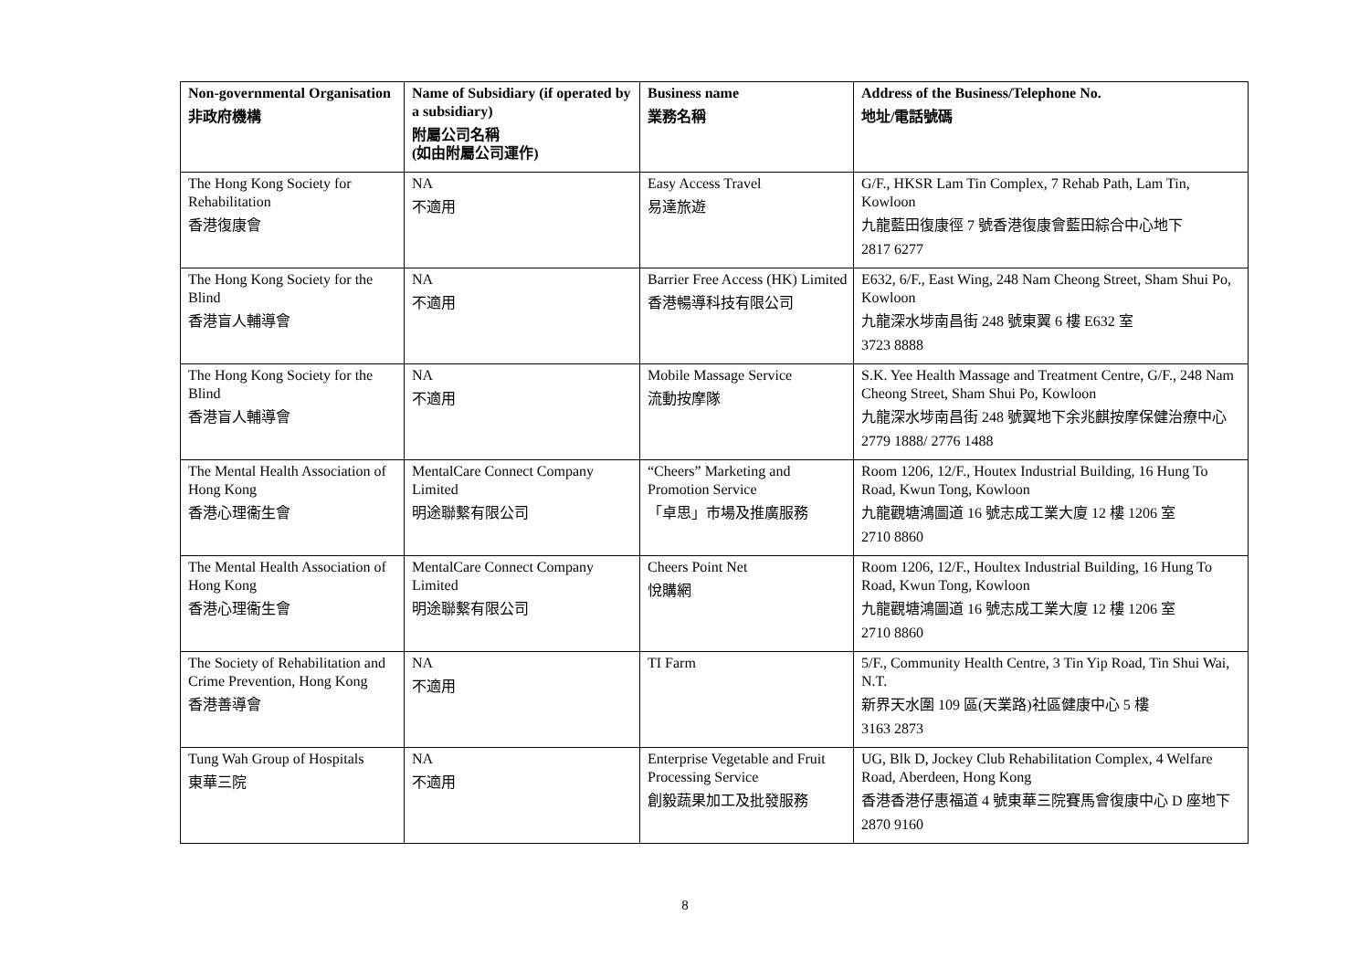| Non-governmental Organisation 非政府機構 | Name of Subsidiary (if operated by a subsidiary) 附屬公司名稱 (如由附屬公司運作) | Business name 業務名稱 | Address of the Business/Telephone No. 地址/電話號碼 |
| --- | --- | --- | --- |
| The Hong Kong Society for Rehabilitation 香港復康會 | NA 不適用 | Easy Access Travel 易達旅遊 | G/F., HKSR Lam Tin Complex, 7 Rehab Path, Lam Tin, Kowloon 九龍藍田復康徑 7 號香港復康會藍田綜合中心地下 2817 6277 |
| The Hong Kong Society for the Blind 香港盲人輔導會 | NA 不適用 | Barrier Free Access (HK) Limited 香港暢導科技有限公司 | E632, 6/F., East Wing, 248 Nam Cheong Street, Sham Shui Po, Kowloon 九龍深水埗南昌街 248 號東翼 6 樓 E632 室 3723 8888 |
| The Hong Kong Society for the Blind 香港盲人輔導會 | NA 不適用 | Mobile Massage Service 流動按摩隊 | S.K. Yee Health Massage and Treatment Centre, G/F., 248 Nam Cheong Street, Sham Shui Po, Kowloon 九龍深水埗南昌街 248 號翼地下余兆麒按摩保健治療中心 2779 1888/ 2776 1488 |
| The Mental Health Association of Hong Kong 香港心理衞生會 | MentalCare Connect Company Limited 明途聯繫有限公司 | “Cheers” Marketing and Promotion Service 「卓思」市場及推廣服務 | Room 1206, 12/F., Houtex Industrial Building, 16 Hung To Road, Kwun Tong, Kowloon 九龍觀塘鴻圖道 16 號志成工業大廈 12 樓 1206 室 2710 8860 |
| The Mental Health Association of Hong Kong 香港心理衞生會 | MentalCare Connect Company Limited 明途聯繫有限公司 | Cheers Point Net 悅購網 | Room 1206, 12/F., Houltex Industrial Building, 16 Hung To Road, Kwun Tong, Kowloon 九龍觀塘鴻圖道 16 號志成工業大廈 12 樓 1206 室 2710 8860 |
| The Society of Rehabilitation and Crime Prevention, Hong Kong 香港善導會 | NA 不適用 | TI Farm | 5/F., Community Health Centre, 3 Tin Yip Road, Tin Shui Wai, N.T. 新界天水圍 109 區(天業路)社區健康中心 5 樓 3163 2873 |
| Tung Wah Group of Hospitals 東華三院 | NA 不適用 | Enterprise Vegetable and Fruit Processing Service 創毅蔬果加工及批發服務 | UG, Blk D, Jockey Club Rehabilitation Complex, 4 Welfare Road, Aberdeen, Hong Kong 香港香港仔惠福道 4 號東華三院賽馬會復康中心 D 座地下 2870 9160 |
8